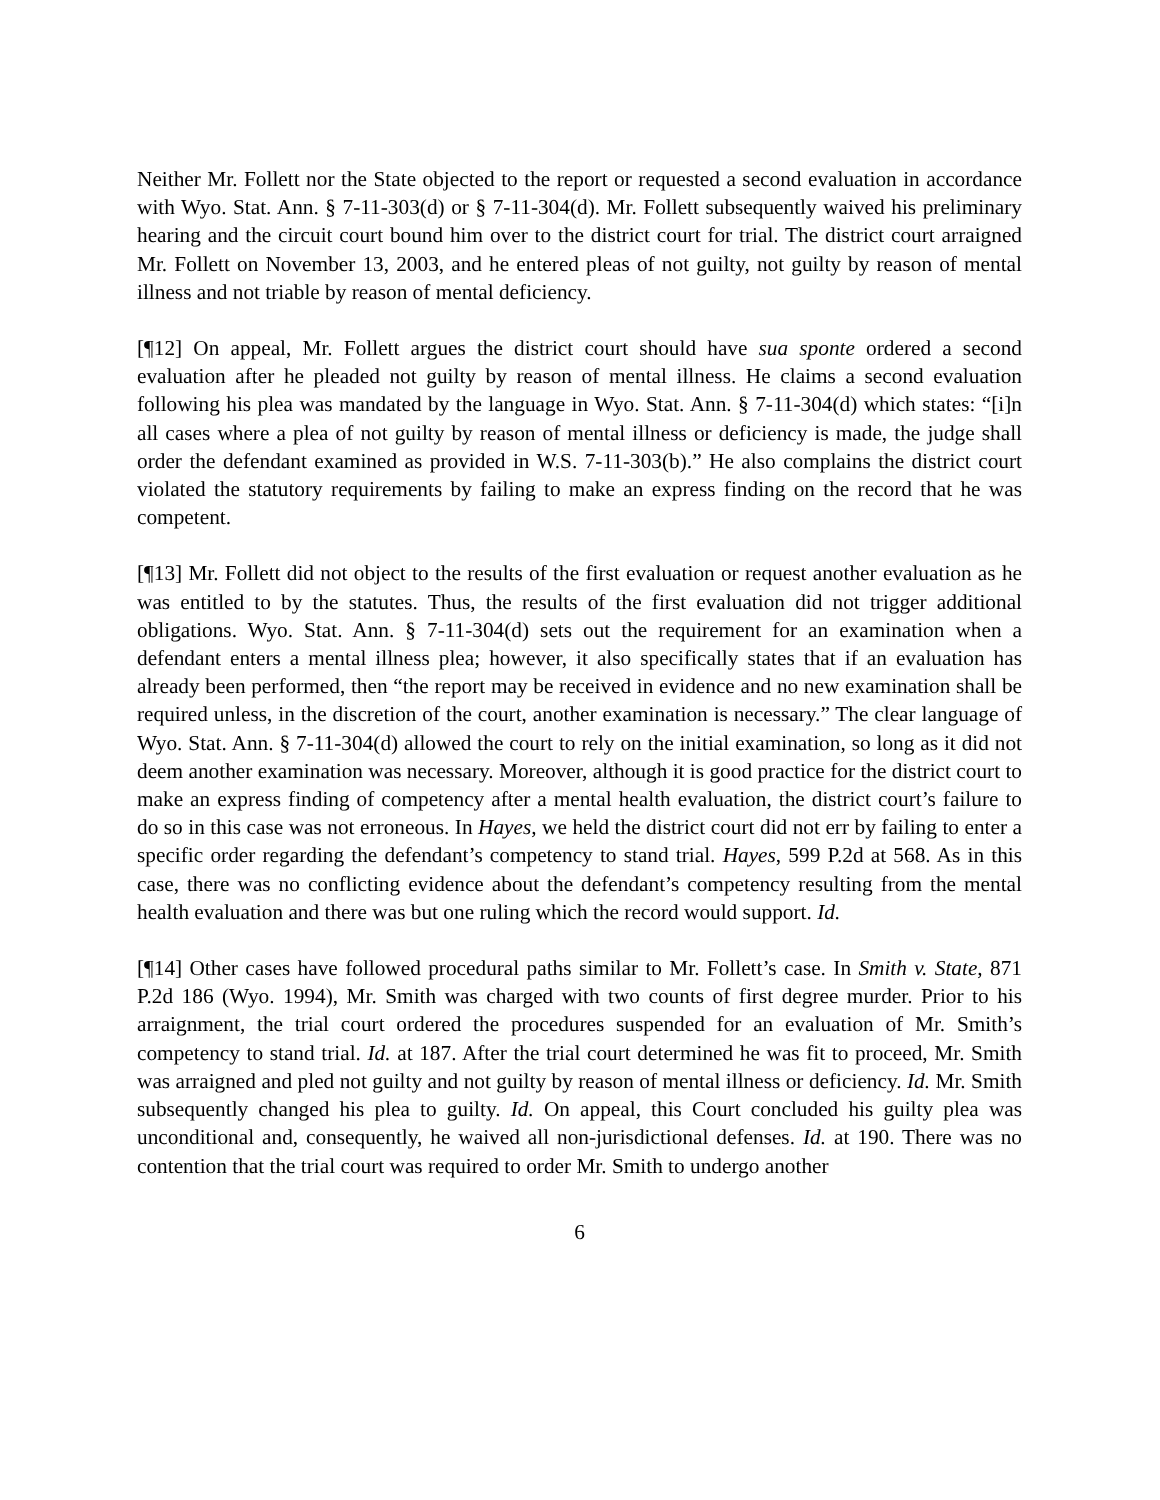Neither Mr. Follett nor the State objected to the report or requested a second evaluation in accordance with Wyo. Stat. Ann. § 7-11-303(d) or § 7-11-304(d). Mr. Follett subsequently waived his preliminary hearing and the circuit court bound him over to the district court for trial. The district court arraigned Mr. Follett on November 13, 2003, and he entered pleas of not guilty, not guilty by reason of mental illness and not triable by reason of mental deficiency.
[¶12] On appeal, Mr. Follett argues the district court should have sua sponte ordered a second evaluation after he pleaded not guilty by reason of mental illness. He claims a second evaluation following his plea was mandated by the language in Wyo. Stat. Ann. § 7-11-304(d) which states: “[i]n all cases where a plea of not guilty by reason of mental illness or deficiency is made, the judge shall order the defendant examined as provided in W.S. 7-11-303(b).” He also complains the district court violated the statutory requirements by failing to make an express finding on the record that he was competent.
[¶13] Mr. Follett did not object to the results of the first evaluation or request another evaluation as he was entitled to by the statutes. Thus, the results of the first evaluation did not trigger additional obligations. Wyo. Stat. Ann. § 7-11-304(d) sets out the requirement for an examination when a defendant enters a mental illness plea; however, it also specifically states that if an evaluation has already been performed, then “the report may be received in evidence and no new examination shall be required unless, in the discretion of the court, another examination is necessary.” The clear language of Wyo. Stat. Ann. § 7-11-304(d) allowed the court to rely on the initial examination, so long as it did not deem another examination was necessary. Moreover, although it is good practice for the district court to make an express finding of competency after a mental health evaluation, the district court’s failure to do so in this case was not erroneous. In Hayes, we held the district court did not err by failing to enter a specific order regarding the defendant’s competency to stand trial. Hayes, 599 P.2d at 568. As in this case, there was no conflicting evidence about the defendant’s competency resulting from the mental health evaluation and there was but one ruling which the record would support. Id.
[¶14] Other cases have followed procedural paths similar to Mr. Follett’s case. In Smith v. State, 871 P.2d 186 (Wyo. 1994), Mr. Smith was charged with two counts of first degree murder. Prior to his arraignment, the trial court ordered the procedures suspended for an evaluation of Mr. Smith’s competency to stand trial. Id. at 187. After the trial court determined he was fit to proceed, Mr. Smith was arraigned and pled not guilty and not guilty by reason of mental illness or deficiency. Id. Mr. Smith subsequently changed his plea to guilty. Id. On appeal, this Court concluded his guilty plea was unconditional and, consequently, he waived all non-jurisdictional defenses. Id. at 190. There was no contention that the trial court was required to order Mr. Smith to undergo another
6